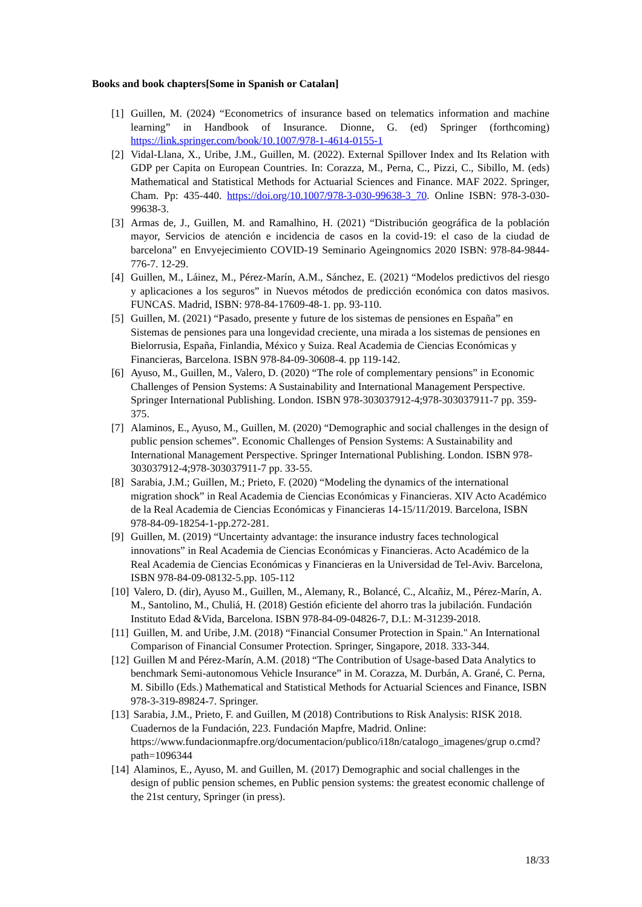Books and book chapters[Some in Spanish or Catalan]
[1] Guillen, M. (2024) “Econometrics of insurance based on telematics information and machine learning” in Handbook of Insurance. Dionne, G. (ed) Springer (forthcoming) https://link.springer.com/book/10.1007/978-1-4614-0155-1
[2] Vidal-Llana, X., Uribe, J.M., Guillen, M. (2022). External Spillover Index and Its Relation with GDP per Capita on European Countries. In: Corazza, M., Perna, C., Pizzi, C., Sibillo, M. (eds) Mathematical and Statistical Methods for Actuarial Sciences and Finance. MAF 2022. Springer, Cham. Pp: 435-440. https://doi.org/10.1007/978-3-030-99638-3_70. Online ISBN: 978-3-030-99638-3.
[3] Armas de, J., Guillen, M. and Ramalhino, H. (2021) “Distribución geográfica de la población mayor, Servicios de atención e incidencia de casos en la covid-19: el caso de la ciudad de barcelona” en Envyejecimiento COVID-19 Seminario Ageingnomics 2020 ISBN: 978-84-9844-776-7. 12-29.
[4] Guillen, M., Láinez, M., Pérez-Marín, A.M., Sánchez, E. (2021) “Modelos predictivos del riesgo y aplicaciones a los seguros” in Nuevos métodos de predicción económica con datos masivos. FUNCAS. Madrid, ISBN: 978-84-17609-48-1. pp. 93-110.
[5] Guillen, M. (2021) “Pasado, presente y future de los sistemas de pensiones en España” en Sistemas de pensiones para una longevidad creciente, una mirada a los sistemas de pensiones en Bielorrusia, España, Finlandia, México y Suiza. Real Academia de Ciencias Económicas y Financieras, Barcelona. ISBN 978-84-09-30608-4. pp 119-142.
[6] Ayuso, M., Guillen, M., Valero, D. (2020) “The role of complementary pensions” in Economic Challenges of Pension Systems: A Sustainability and International Management Perspective. Springer International Publishing. London. ISBN 978-303037912-4;978-303037911-7 pp. 359-375.
[7] Alaminos, E., Ayuso, M., Guillen, M. (2020) “Demographic and social challenges in the design of public pension schemes”. Economic Challenges of Pension Systems: A Sustainability and International Management Perspective. Springer International Publishing. London. ISBN 978-303037912-4;978-303037911-7 pp. 33-55.
[8] Sarabia, J.M.; Guillen, M.; Prieto, F. (2020) “Modeling the dynamics of the international migration shock” in Real Academia de Ciencias Económicas y Financieras. XIV Acto Académico de la Real Academia de Ciencias Económicas y Financieras 14-15/11/2019. Barcelona, ISBN 978-84-09-18254-1-pp.272-281.
[9] Guillen, M. (2019) “Uncertainty advantage: the insurance industry faces technological innovations” in Real Academia de Ciencias Económicas y Financieras. Acto Académico de la Real Academia de Ciencias Económicas y Financieras en la Universidad de Tel-Aviv. Barcelona, ISBN 978-84-09-08132-5.pp. 105-112
[10] Valero, D. (dir), Ayuso M., Guillen, M., Alemany, R., Bolancé, C., Alcañiz, M., Pérez-Marín, A. M., Santolino, M., Chuliá, H. (2018) Gestión eficiente del ahorro tras la jubilación. Fundación Instituto Edad &Vida, Barcelona. ISBN 978-84-09-04826-7, D.L: M-31239-2018.
[11] Guillen, M. and Uribe, J.M. (2018) “Financial Consumer Protection in Spain." An International Comparison of Financial Consumer Protection. Springer, Singapore, 2018. 333-344.
[12] Guillen M and Pérez-Marín, A.M. (2018) “The Contribution of Usage-based Data Analytics to benchmark Semi-autonomous Vehicle Insurance” in M. Corazza, M. Durbán, A. Grané, C. Perna, M. Sibillo (Eds.) Mathematical and Statistical Methods for Actuarial Sciences and Finance, ISBN 978-3-319-89824-7. Springer.
[13] Sarabia, J.M., Prieto, F. and Guillen, M (2018) Contributions to Risk Analysis: RISK 2018. Cuadernos de la Fundación, 223. Fundación Mapfre, Madrid. Online: https://www.fundacionmapfre.org/documentacion/publico/i18n/catalogo_imagenes/grup o.cmd?path=1096344
[14] Alaminos, E., Ayuso, M. and Guillen, M. (2017) Demographic and social challenges in the design of public pension schemes, en Public pension systems: the greatest economic challenge of the 21st century, Springer (in press).
18/33